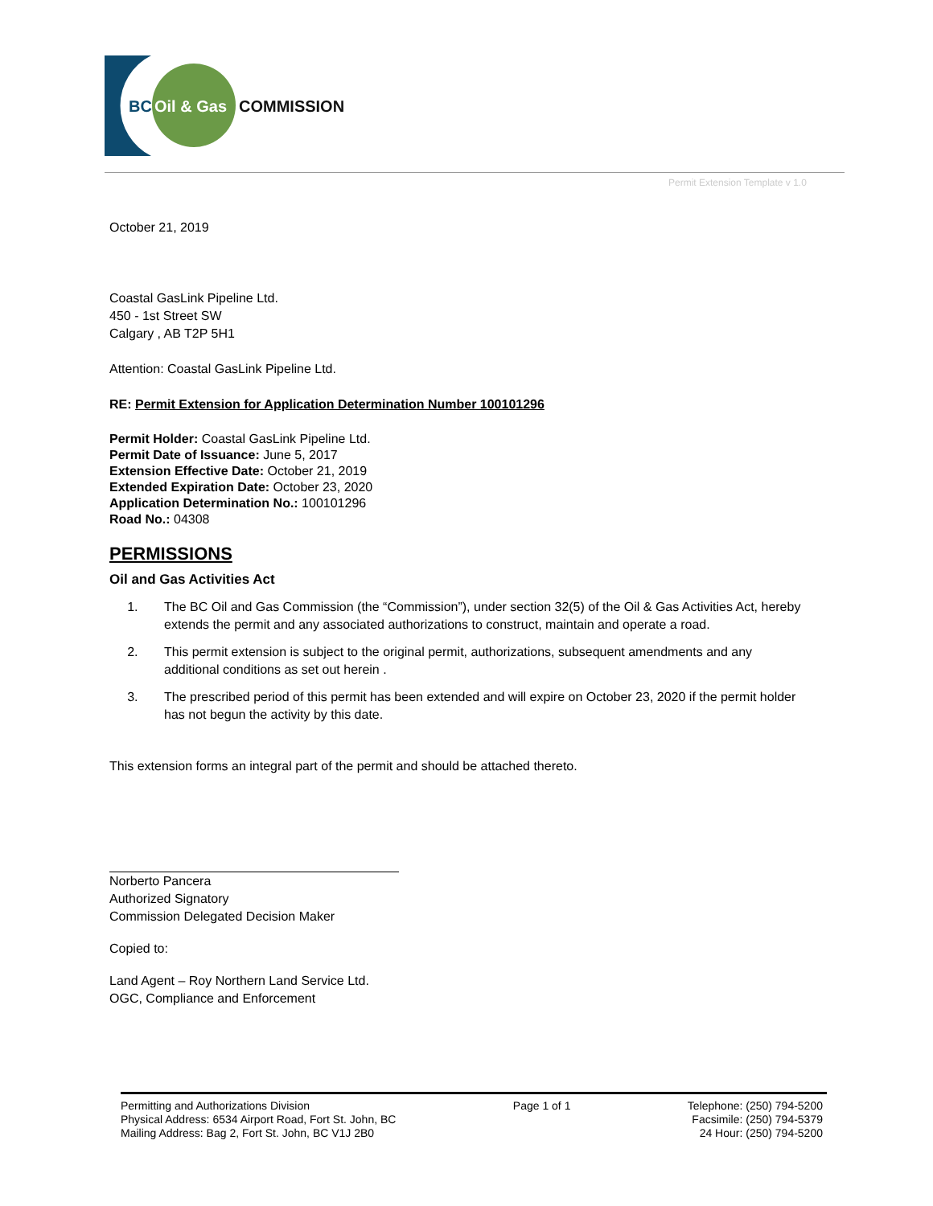BC
Oil & Gas
COMMISSION
Permit Extension Template v 1.0
October 21, 2019
Coastal GasLink Pipeline Ltd.
450 - 1st Street SW
Calgary , AB T2P 5H1
Attention: Coastal GasLink Pipeline Ltd.
RE: Permit Extension for Application Determination Number 100101296
Permit Holder: Coastal GasLink Pipeline Ltd.
Permit Date of Issuance: June 5, 2017
Extension Effective Date: October 21, 2019
Extended Expiration Date: October 23, 2020
Application Determination No.: 100101296
Road No.: 04308
PERMISSIONS
Oil and Gas Activities Act
1. The BC Oil and Gas Commission (the “Commission”), under section 32(5) of the Oil & Gas Activities Act, hereby extends the permit and any associated authorizations to construct, maintain and operate a road.
2. This permit extension is subject to the original permit, authorizations, subsequent amendments and any additional conditions as set out herein .
3. The prescribed period of this permit has been extended and will expire on October 23, 2020 if the permit holder has not begun the activity by this date.
This extension forms an integral part of the permit and should be attached thereto.
Norberto Pancera
Authorized Signatory
Commission Delegated Decision Maker
Copied to:
Land Agent – Roy Northern Land Service Ltd.
OGC, Compliance and Enforcement
Permitting and Authorizations Division
Physical Address: 6534 Airport Road, Fort St. John, BC
Mailing Address: Bag 2, Fort St. John, BC V1J 2B0
Page 1 of 1 Telephone: (250) 794-5200
Facsimile: (250) 794-5379
24 Hour: (250) 794-5200